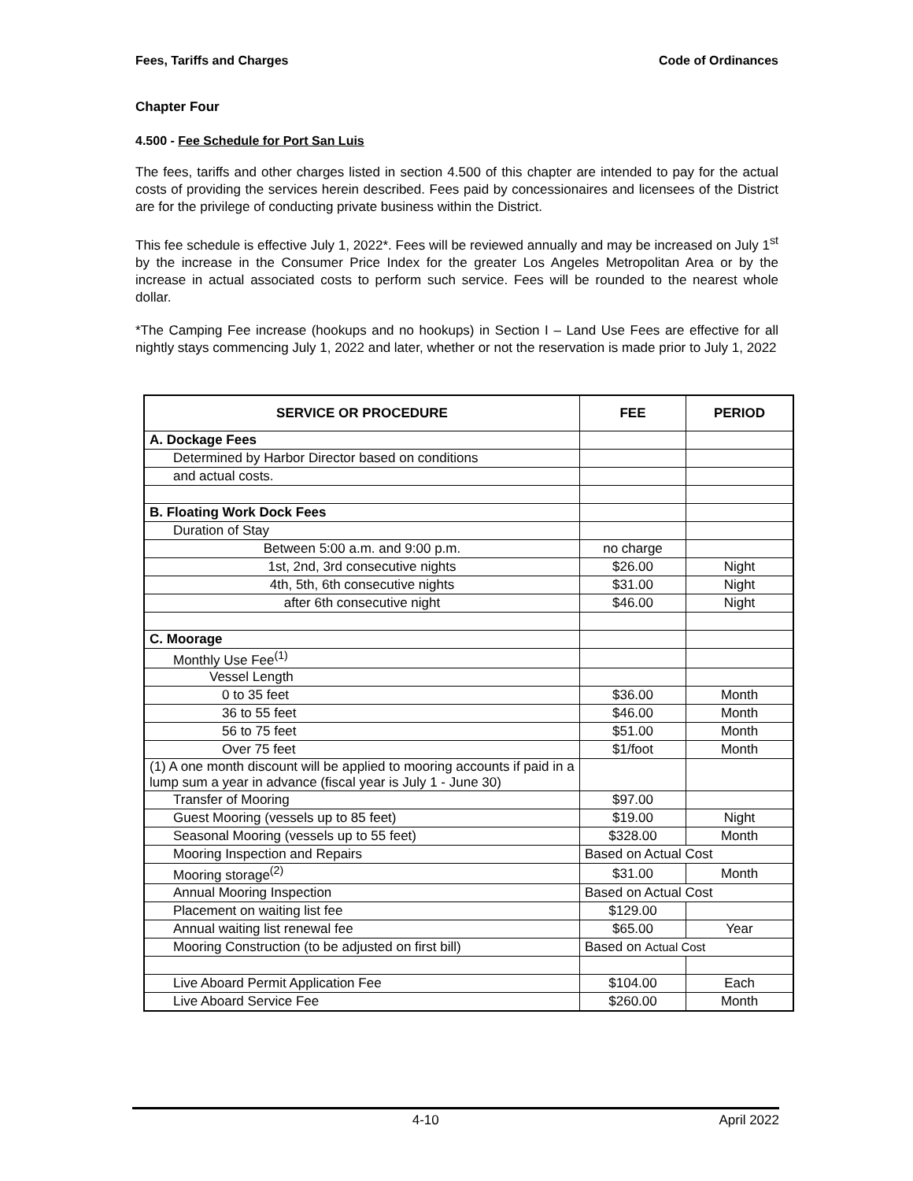Fees, Tariffs and Charges Code of Ordinances
Chapter Four
4.500 - Fee Schedule for Port San Luis
The fees, tariffs and other charges listed in section 4.500 of this chapter are intended to pay for the actual costs of providing the services herein described. Fees paid by concessionaires and licensees of the District are for the privilege of conducting private business within the District.
This fee schedule is effective July 1, 2022*. Fees will be reviewed annually and may be increased on July 1<sup>st</sup> by the increase in the Consumer Price Index for the greater Los Angeles Metropolitan Area or by the increase in actual associated costs to perform such service. Fees will be rounded to the nearest whole dollar.
*The Camping Fee increase (hookups and no hookups) in Section I – Land Use Fees are effective for all nightly stays commencing July 1, 2022 and later, whether or not the reservation is made prior to July 1, 2022
| SERVICE OR PROCEDURE | FEE | PERIOD |
| --- | --- | --- |
| A. Dockage Fees | | |
| Determined by Harbor Director based on conditions | | |
| and actual costs. | | |
| B. Floating Work Dock Fees | | |
| Duration of Stay | | |
| Between 5:00 a.m. and 9:00 p.m. | no charge | |
| 1st, 2nd, 3rd consecutive nights | $26.00 | Night |
| 4th, 5th, 6th consecutive nights | $31.00 | Night |
| after 6th consecutive night | $46.00 | Night |
| C. Moorage | | |
| Monthly Use Fee<sup>(1)</sup> | | |
| Vessel Length | | |
| 0 to 35 feet | $36.00 | Month |
| 36 to 55 feet | $46.00 | Month |
| 56 to 75 feet | $51.00 | Month |
| Over 75 feet | $1/foot | Month |
| (1) A one month discount will be applied to mooring accounts if paid in a lump sum a year in advance (fiscal year is July 1 - June 30) | | |
| Transfer of Mooring | $97.00 | |
| Guest Mooring (vessels up to 85 feet) | $19.00 | Night |
| Seasonal Mooring (vessels up to 55 feet) | $328.00 | Month |
| Mooring Inspection and Repairs | Based on Actual Cost | |
| Mooring storage<sup>(2)</sup> | $31.00 | Month |
| Annual Mooring Inspection | Based on Actual Cost | |
| Placement on waiting list fee | $129.00 | |
| Annual waiting list renewal fee | $65.00 | Year |
| Mooring Construction (to be adjusted on first bill) | Based on Actual Cost | |
| Live Aboard Permit Application Fee | $104.00 | Each |
| Live Aboard Service Fee | $260.00 | Month |
4-10 April 2022